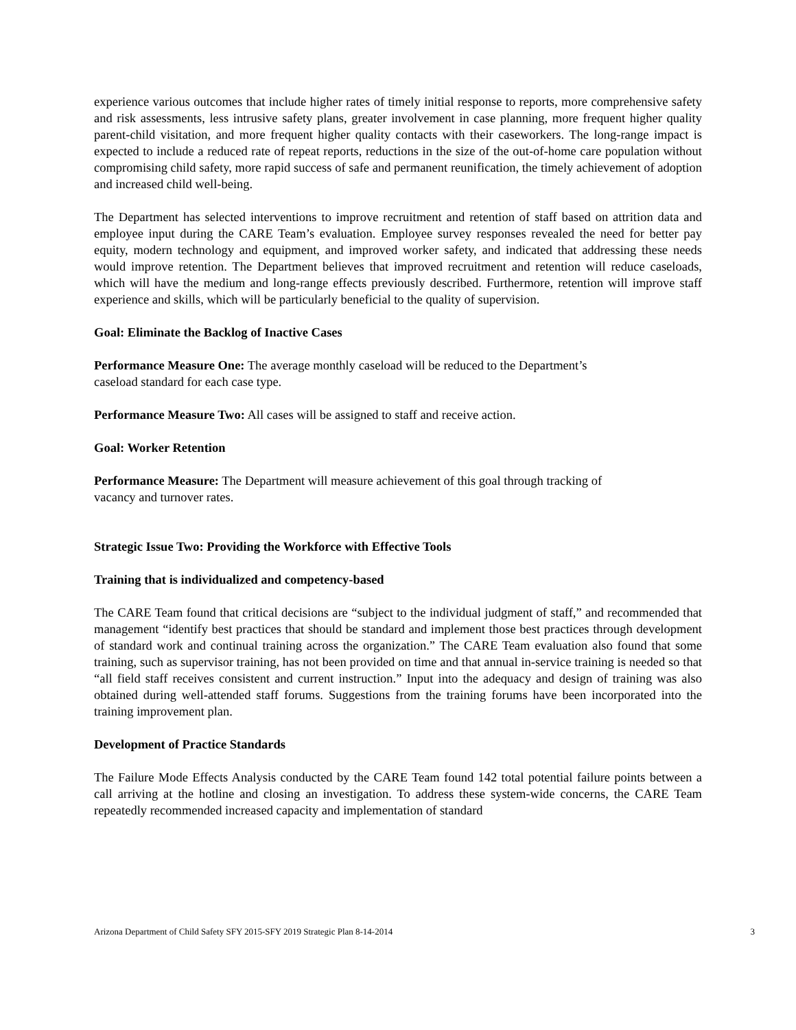experience various outcomes that include higher rates of timely initial response to reports, more comprehensive safety and risk assessments, less intrusive safety plans, greater involvement in case planning, more frequent higher quality parent-child visitation, and more frequent higher quality contacts with their caseworkers. The long-range impact is expected to include a reduced rate of repeat reports, reductions in the size of the out-of-home care population without compromising child safety, more rapid success of safe and permanent reunification, the timely achievement of adoption and increased child well-being.
The Department has selected interventions to improve recruitment and retention of staff based on attrition data and employee input during the CARE Team’s evaluation. Employee survey responses revealed the need for better pay equity, modern technology and equipment, and improved worker safety, and indicated that addressing these needs would improve retention. The Department believes that improved recruitment and retention will reduce caseloads, which will have the medium and long-range effects previously described. Furthermore, retention will improve staff experience and skills, which will be particularly beneficial to the quality of supervision.
Goal: Eliminate the Backlog of Inactive Cases
Performance Measure One: The average monthly caseload will be reduced to the Department’s
caseload standard for each case type.
Performance Measure Two: All cases will be assigned to staff and receive action.
Goal: Worker Retention
Performance Measure: The Department will measure achievement of this goal through tracking of
vacancy and turnover rates.
Strategic Issue Two: Providing the Workforce with Effective Tools
Training that is individualized and competency-based
The CARE Team found that critical decisions are “subject to the individual judgment of staff,” and recommended that management “identify best practices that should be standard and implement those best practices through development of standard work and continual training across the organization.” The CARE Team evaluation also found that some training, such as supervisor training, has not been provided on time and that annual in-service training is needed so that “all field staff receives consistent and current instruction.” Input into the adequacy and design of training was also obtained during well-attended staff forums. Suggestions from the training forums have been incorporated into the training improvement plan.
Development of Practice Standards
The Failure Mode Effects Analysis conducted by the CARE Team found 142 total potential failure points between a call arriving at the hotline and closing an investigation. To address these system-wide concerns, the CARE Team repeatedly recommended increased capacity and implementation of standard
Arizona Department of Child Safety SFY 2015-SFY 2019 Strategic Plan 8-14-2014 3